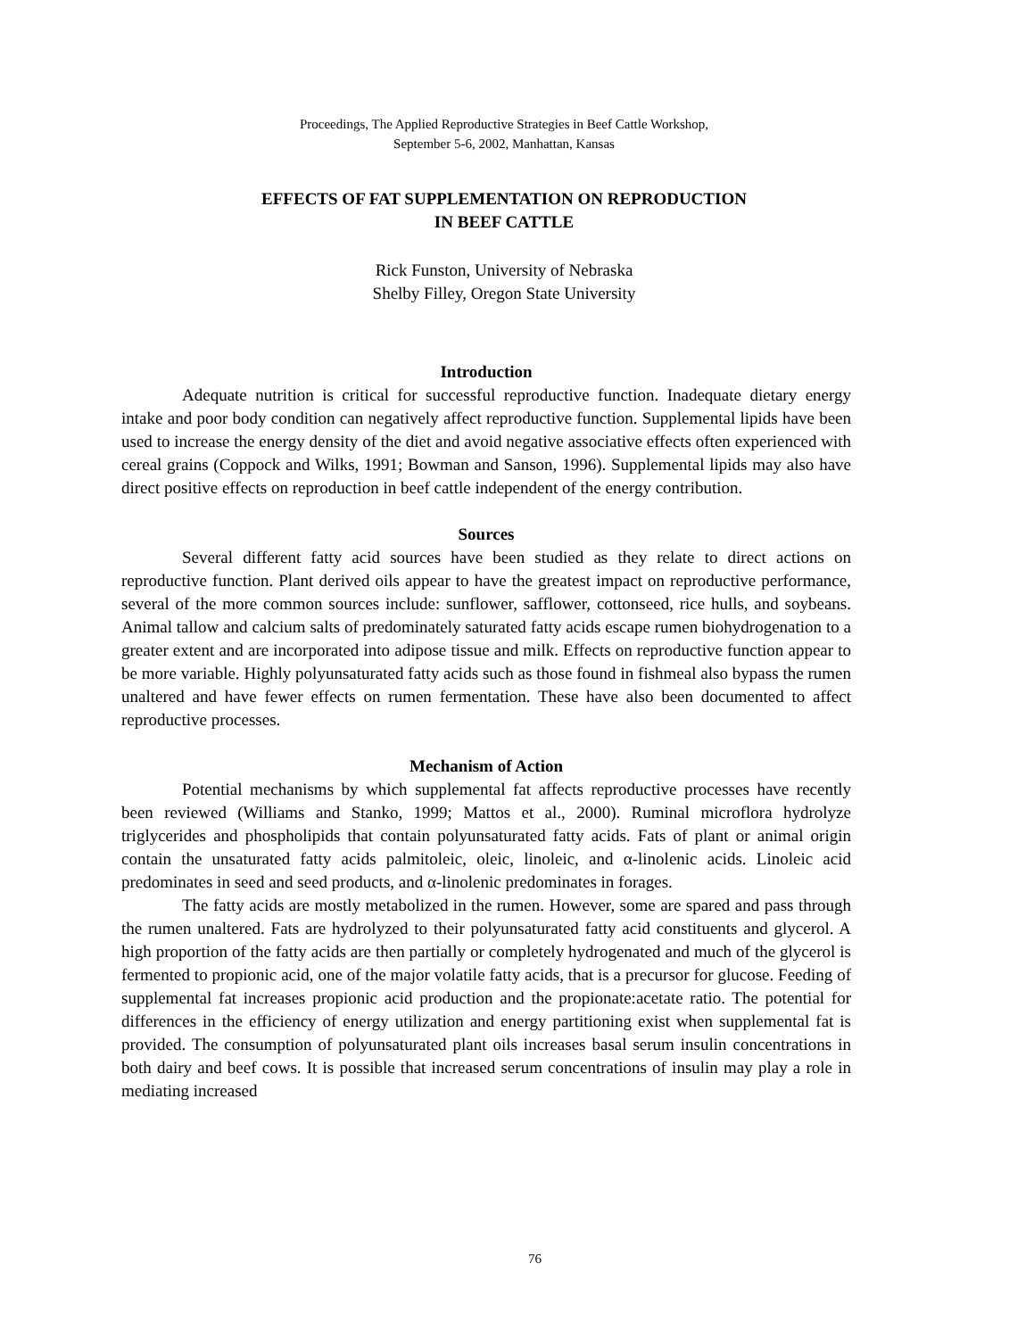Proceedings, The Applied Reproductive Strategies in Beef Cattle Workshop,
September 5-6, 2002, Manhattan, Kansas
EFFECTS OF FAT SUPPLEMENTATION ON REPRODUCTION
IN BEEF CATTLE
Rick Funston, University of Nebraska
Shelby Filley, Oregon State University
Introduction
Adequate nutrition is critical for successful reproductive function. Inadequate dietary energy intake and poor body condition can negatively affect reproductive function. Supplemental lipids have been used to increase the energy density of the diet and avoid negative associative effects often experienced with cereal grains (Coppock and Wilks, 1991; Bowman and Sanson, 1996). Supplemental lipids may also have direct positive effects on reproduction in beef cattle independent of the energy contribution.
Sources
Several different fatty acid sources have been studied as they relate to direct actions on reproductive function. Plant derived oils appear to have the greatest impact on reproductive performance, several of the more common sources include: sunflower, safflower, cottonseed, rice hulls, and soybeans. Animal tallow and calcium salts of predominately saturated fatty acids escape rumen biohydrogenation to a greater extent and are incorporated into adipose tissue and milk. Effects on reproductive function appear to be more variable. Highly polyunsaturated fatty acids such as those found in fishmeal also bypass the rumen unaltered and have fewer effects on rumen fermentation. These have also been documented to affect reproductive processes.
Mechanism of Action
Potential mechanisms by which supplemental fat affects reproductive processes have recently been reviewed (Williams and Stanko, 1999; Mattos et al., 2000). Ruminal microflora hydrolyze triglycerides and phospholipids that contain polyunsaturated fatty acids. Fats of plant or animal origin contain the unsaturated fatty acids palmitoleic, oleic, linoleic, and α-linolenic acids. Linoleic acid predominates in seed and seed products, and α-linolenic predominates in forages.
The fatty acids are mostly metabolized in the rumen. However, some are spared and pass through the rumen unaltered. Fats are hydrolyzed to their polyunsaturated fatty acid constituents and glycerol. A high proportion of the fatty acids are then partially or completely hydrogenated and much of the glycerol is fermented to propionic acid, one of the major volatile fatty acids, that is a precursor for glucose. Feeding of supplemental fat increases propionic acid production and the propionate:acetate ratio. The potential for differences in the efficiency of energy utilization and energy partitioning exist when supplemental fat is provided. The consumption of polyunsaturated plant oils increases basal serum insulin concentrations in both dairy and beef cows. It is possible that increased serum concentrations of insulin may play a role in mediating increased
76